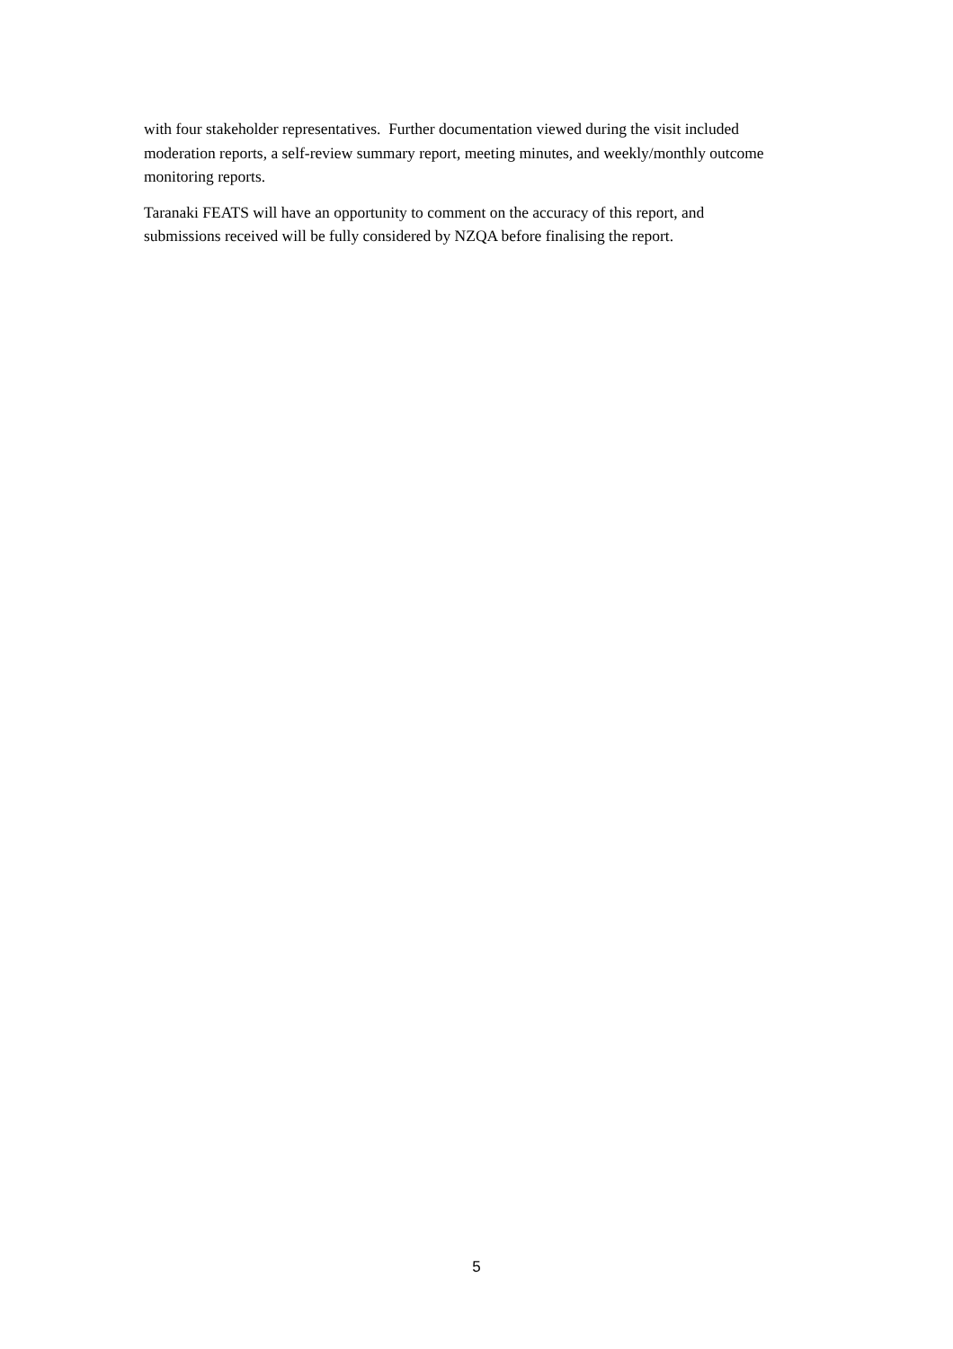with four stakeholder representatives. Further documentation viewed during the visit included moderation reports, a self-review summary report, meeting minutes, and weekly/monthly outcome monitoring reports.
Taranaki FEATS will have an opportunity to comment on the accuracy of this report, and submissions received will be fully considered by NZQA before finalising the report.
5